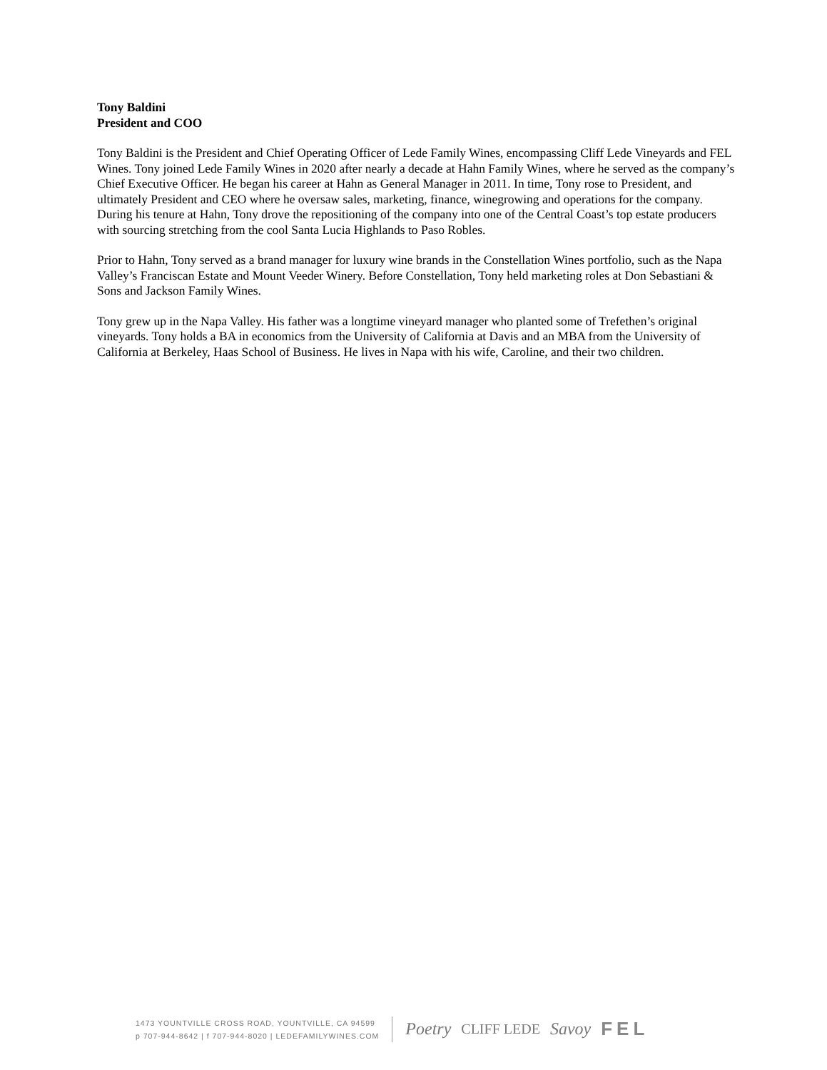Tony Baldini
President and COO
Tony Baldini is the President and Chief Operating Officer of Lede Family Wines, encompassing Cliff Lede Vineyards and FEL Wines. Tony joined Lede Family Wines in 2020 after nearly a decade at Hahn Family Wines, where he served as the company’s Chief Executive Officer. He began his career at Hahn as General Manager in 2011. In time, Tony rose to President, and ultimately President and CEO where he oversaw sales, marketing, finance, winegrowing and operations for the company. During his tenure at Hahn, Tony drove the repositioning of the company into one of the Central Coast’s top estate producers with sourcing stretching from the cool Santa Lucia Highlands to Paso Robles.
Prior to Hahn, Tony served as a brand manager for luxury wine brands in the Constellation Wines portfolio, such as the Napa Valley’s Franciscan Estate and Mount Veeder Winery. Before Constellation, Tony held marketing roles at Don Sebastiani & Sons and Jackson Family Wines.
Tony grew up in the Napa Valley. His father was a longtime vineyard manager who planted some of Trefethen’s original vineyards. Tony holds a BA in economics from the University of California at Davis and an MBA from the University of California at Berkeley, Haas School of Business. He lives in Napa with his wife, Caroline, and their two children.
1473 YOUNTVILLE CROSS ROAD, YOUNTVILLE, CA 94599
p 707-944-8642 | f 707-944-8020 | LEDEFAMILYWINES.COM
Poetry CLIFF LEDE Savoy FEL